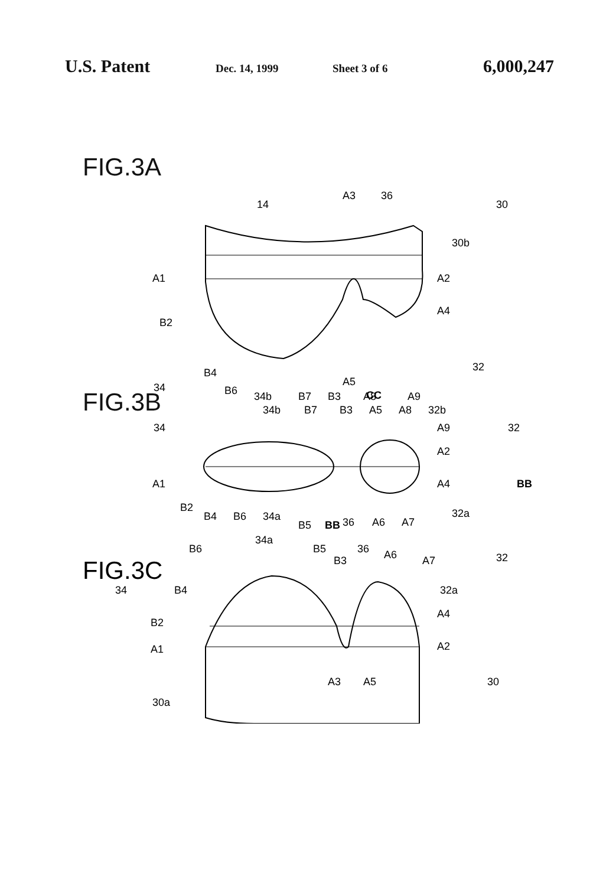U.S. Patent Dec. 14, 1999 Sheet 3 of 6 6,000,247
FIG.3A
A1
A2
A3
36
14
30
30b
A4
B2
32
34
B4
B6
34b
B7
B3
A5
A8
A9
FIG.3B
CC
34b
B7
B3
A5
A8
32b
34
A9
32
A2
A1
A4
BB
B2
B4
B6
34a
32a
B5
36
A6
A7
BB
34a
B6
B5
36
B3
A6
A7
32
FIG.3C
34
B4
32a
B2
A4
A1
A2
A3
A5
30
30a